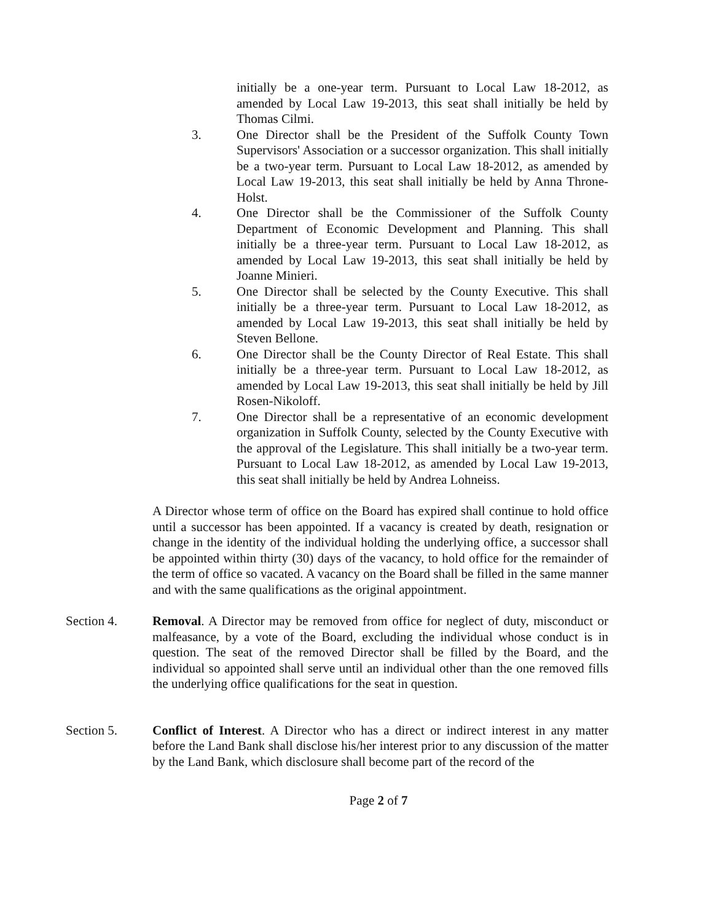initially be a one-year term. Pursuant to Local Law 18-2012, as amended by Local Law 19-2013, this seat shall initially be held by Thomas Cilmi.
3. One Director shall be the President of the Suffolk County Town Supervisors' Association or a successor organization. This shall initially be a two-year term. Pursuant to Local Law 18-2012, as amended by Local Law 19-2013, this seat shall initially be held by Anna Throne-Holst.
4. One Director shall be the Commissioner of the Suffolk County Department of Economic Development and Planning. This shall initially be a three-year term. Pursuant to Local Law 18-2012, as amended by Local Law 19-2013, this seat shall initially be held by Joanne Minieri.
5. One Director shall be selected by the County Executive. This shall initially be a three-year term. Pursuant to Local Law 18-2012, as amended by Local Law 19-2013, this seat shall initially be held by Steven Bellone.
6. One Director shall be the County Director of Real Estate. This shall initially be a three-year term. Pursuant to Local Law 18-2012, as amended by Local Law 19-2013, this seat shall initially be held by Jill Rosen-Nikoloff.
7. One Director shall be a representative of an economic development organization in Suffolk County, selected by the County Executive with the approval of the Legislature. This shall initially be a two-year term. Pursuant to Local Law 18-2012, as amended by Local Law 19-2013, this seat shall initially be held by Andrea Lohneiss.
A Director whose term of office on the Board has expired shall continue to hold office until a successor has been appointed. If a vacancy is created by death, resignation or change in the identity of the individual holding the underlying office, a successor shall be appointed within thirty (30) days of the vacancy, to hold office for the remainder of the term of office so vacated. A vacancy on the Board shall be filled in the same manner and with the same qualifications as the original appointment.
Section 4. Removal. A Director may be removed from office for neglect of duty, misconduct or malfeasance, by a vote of the Board, excluding the individual whose conduct is in question. The seat of the removed Director shall be filled by the Board, and the individual so appointed shall serve until an individual other than the one removed fills the underlying office qualifications for the seat in question.
Section 5. Conflict of Interest. A Director who has a direct or indirect interest in any matter before the Land Bank shall disclose his/her interest prior to any discussion of the matter by the Land Bank, which disclosure shall become part of the record of the
Page 2 of 7